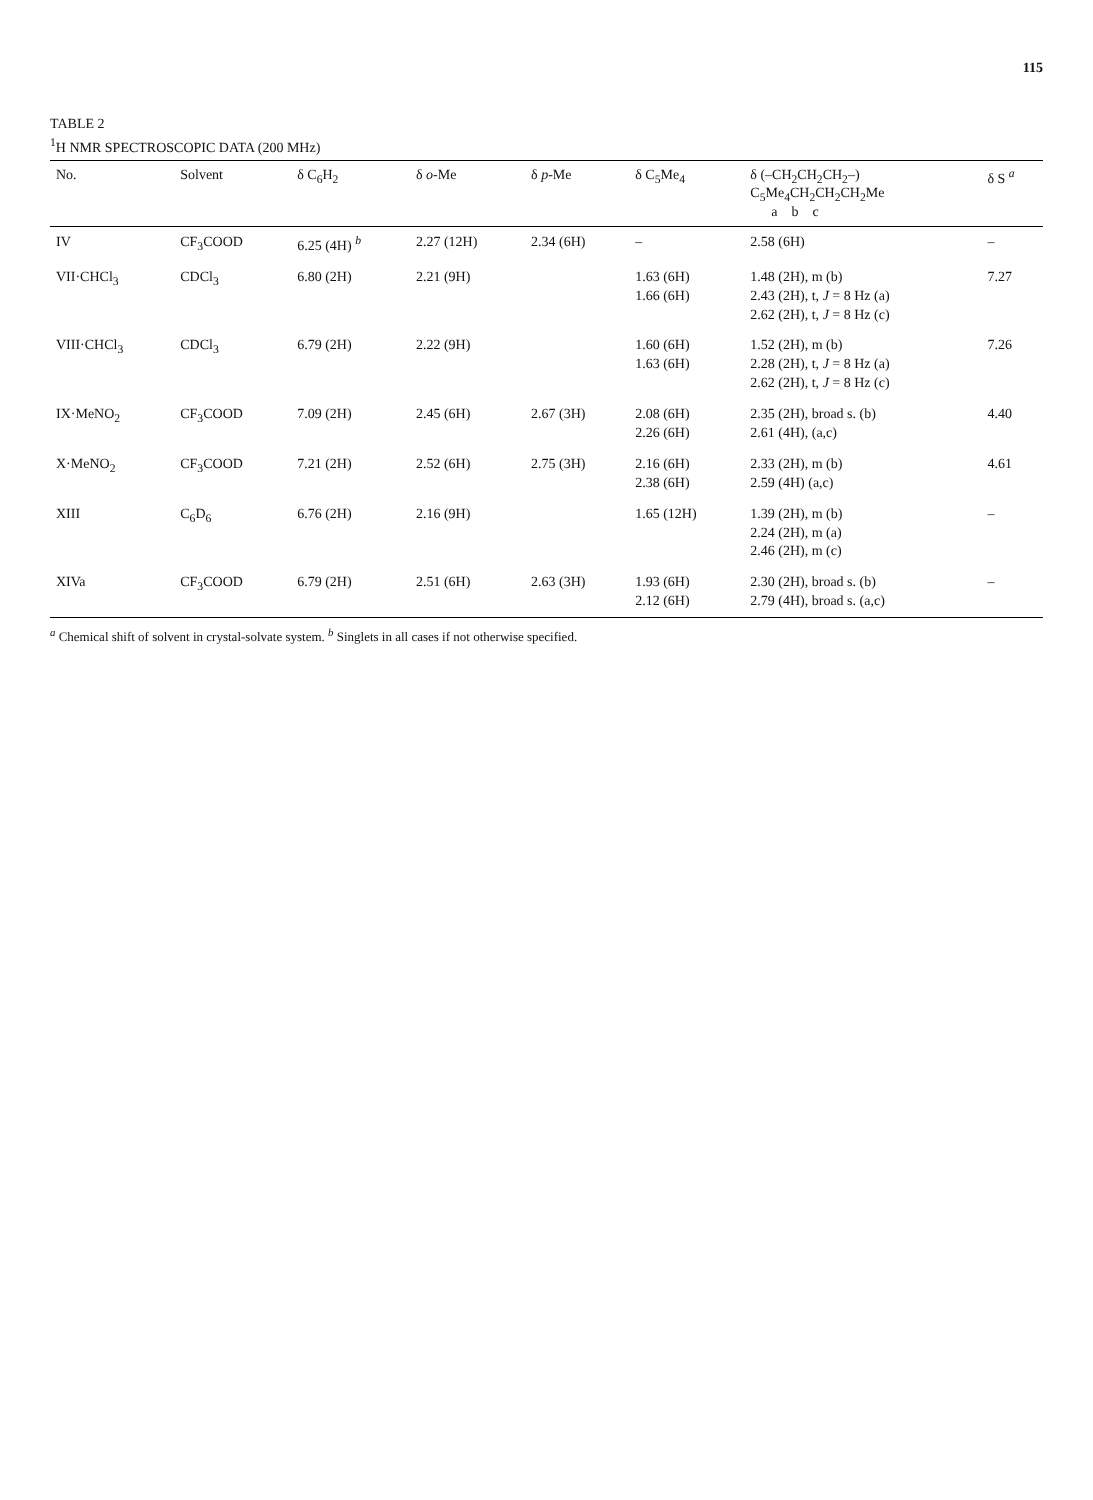115
TABLE 2
<sup>1</sup>H NMR SPECTROSCOPIC DATA (200 MHz)
| No. | Solvent | δ C<sub>6</sub>H<sub>2</sub> | δ o -Me | δ p -Me | δ C<sub>5</sub>Me<sub>4</sub> | δ (–CH<sub>2</sub>CH<sub>2</sub>CH<sub>2</sub>–) C<sub>5</sub>Me<sub>4</sub>CH<sub>2</sub>CH<sub>2</sub>CH<sub>2</sub>Me a b c | δ S <sup>a</sup> |
| --- | --- | --- | --- | --- | --- | --- | --- |
| IV | CF<sub>3</sub>COOD | 6.25 (4H) <sup>b</sup> | 2.27 (12H) | 2.34 (6H) | – | 2.58 (6H) | – |
| VII·CHCl<sub>3</sub> | CDCl<sub>3</sub> | 6.80 (2H) | 2.21 (9H) | | 1.63 (6H) 1.66 (6H) | 1.48 (2H), m (b) 2.43 (2H), t, J = 8 Hz (a) 2.62 (2H), t, J = 8 Hz (c) | 7.27 |
| VIII·CHCl<sub>3</sub> | CDCl<sub>3</sub> | 6.79 (2H) | 2.22 (9H) | | 1.60 (6H) 1.63 (6H) | 1.52 (2H), m (b) 2.28 (2H), t, J = 8 Hz (a) 2.62 (2H), t, J = 8 Hz (c) | 7.26 |
| IX·MeNO<sub>2</sub> | CF<sub>3</sub>COOD | 7.09 (2H) | 2.45 (6H) | 2.67 (3H) | 2.08 (6H) 2.26 (6H) | 2.35 (2H), broad s. (b) 2.61 (4H), (a,c) | 4.40 |
| X·MeNO<sub>2</sub> | CF<sub>3</sub>COOD | 7.21 (2H) | 2.52 (6H) | 2.75 (3H) | 2.16 (6H) 2.38 (6H) | 2.33 (2H), m (b) 2.59 (4H) (a,c) | 4.61 |
| XIII | C<sub>6</sub>D<sub>6</sub> | 6.76 (2H) | 2.16 (9H) | | 1.65 (12H) | 1.39 (2H), m (b) 2.24 (2H), m (a) 2.46 (2H), m (c) | – |
| XIVa | CF<sub>3</sub>COOD | 6.79 (2H) | 2.51 (6H) | 2.63 (3H) | 1.93 (6H) 2.12 (6H) | 2.30 (2H), broad s. (b) 2.79 (4H), broad s. (a,c) | – |
<sup>a</sup> Chemical shift of solvent in crystal-solvate system. <sup>b</sup> Singlets in all cases if not otherwise specified.